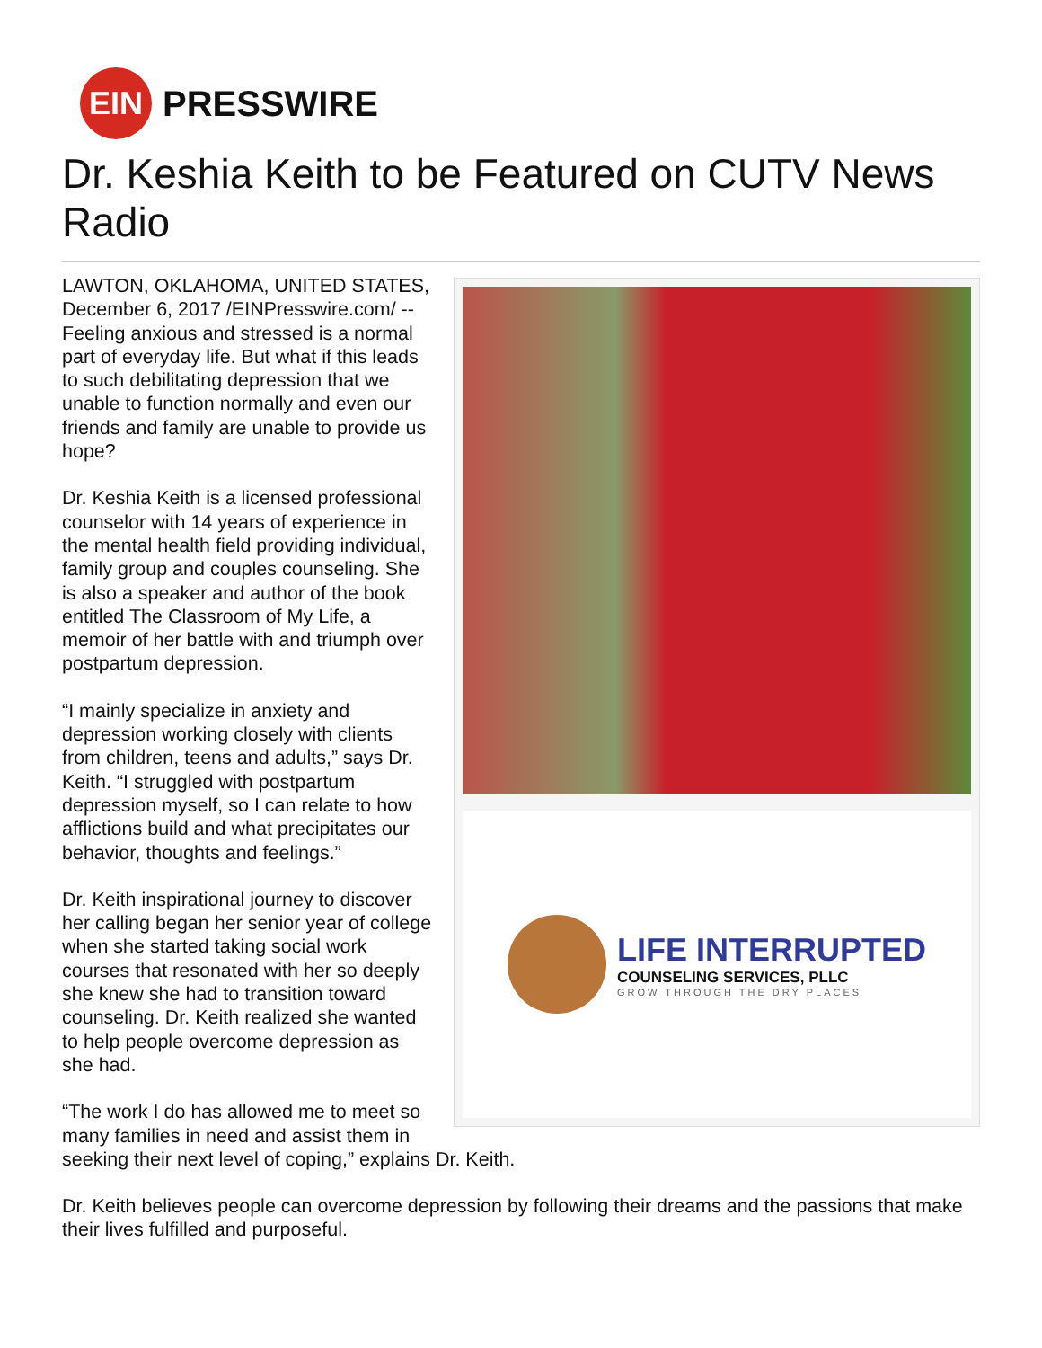EIN
PRESSWIRE
Dr. Keshia Keith to be Featured on CUTV News Radio
LIFE INTERRUPTED
COUNSELING SERVICES, PLLC
GROW THROUGH THE DRY PLACES
LAWTON, OKLAHOMA, UNITED STATES, December 6, 2017 /EINPresswire.com/ -- Feeling anxious and stressed is a normal part of everyday life. But what if this leads to such debilitating depression that we unable to function normally and even our friends and family are unable to provide us hope?
Dr. Keshia Keith is a licensed professional counselor with 14 years of experience in the mental health field providing individual, family group and couples counseling. She is also a speaker and author of the book entitled The Classroom of My Life, a memoir of her battle with and triumph over postpartum depression.
“I mainly specialize in anxiety and depression working closely with clients from children, teens and adults,” says Dr. Keith. “I struggled with postpartum depression myself, so I can relate to how afflictions build and what precipitates our behavior, thoughts and feelings.”
Dr. Keith inspirational journey to discover her calling began her senior year of college when she started taking social work courses that resonated with her so deeply she knew she had to transition toward counseling. Dr. Keith realized she wanted to help people overcome depression as she had.
“The work I do has allowed me to meet so many families in need and assist them in seeking their next level of coping,” explains Dr. Keith.
Dr. Keith believes people can overcome depression by following their dreams and the passions that make their lives fulfilled and purposeful.